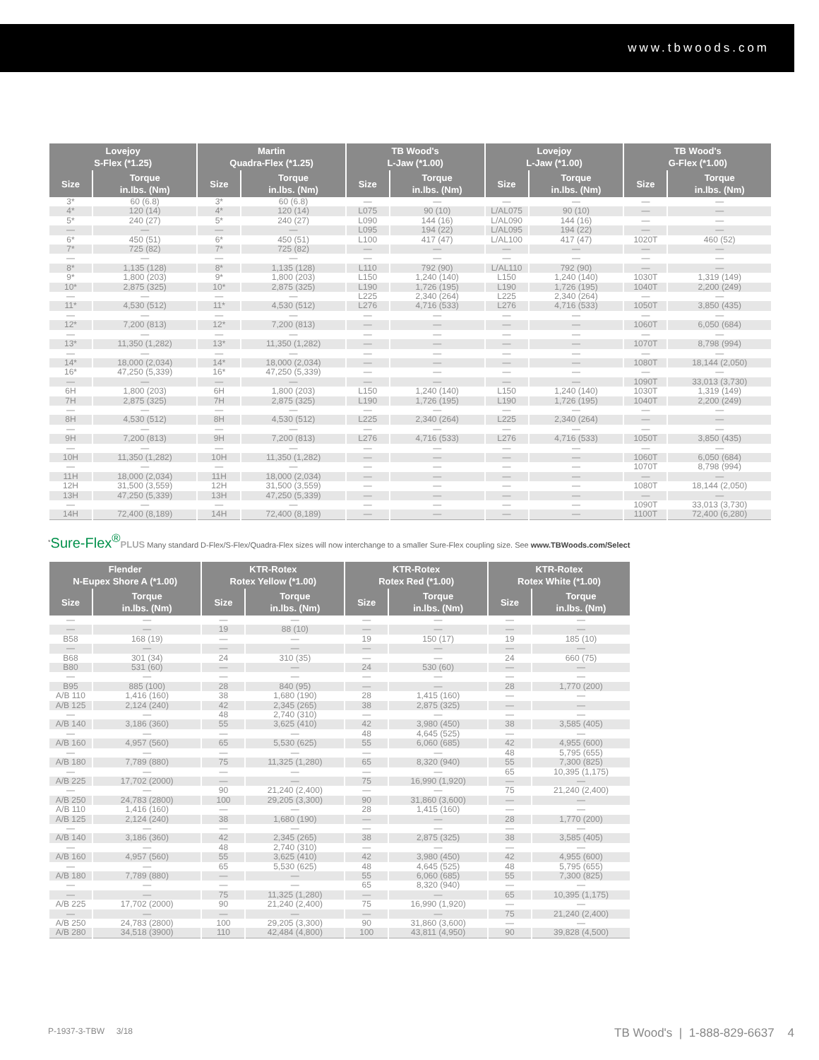www.tbwoods.com
| Lovejoy S-Flex (*1.25) | | Martin Quadra-Flex (*1.25) | | TB Wood's L-Jaw (*1.00) | | Lovejoy L-Jaw (*1.00) | | TB Wood's G-Flex (*1.00) | |
| --- | --- | --- | --- | --- | --- | --- | --- | --- | --- |
| Size | Torque in.lbs. (Nm) | Size | Torque in.lbs. (Nm) | Size | Torque in.lbs. (Nm) | Size | Torque in.lbs. (Nm) | Size | Torque in.lbs. (Nm) |
| 3* | 60 (6.8) | 3* | 60 (6.8) | — | — | — | — | — | — |
| 4* | 120 (14) | 4* | 120 (14) | L075 | 90 (10) | L/AL075 | 90 (10) | — | — |
| 5* | 240 (27) | 5* | 240 (27) | L090 | 144 (16) | L/AL090 | 144 (16) | — | — |
| — | — | — | — | L095 | 194 (22) | L/AL095 | 194 (22) | — | — |
| 6* | 450 (51) | 6* | 450 (51) | L100 | 417 (47) | L/AL100 | 417 (47) | 1020T | 460 (52) |
| 7* | 725 (82) | 7* | 725 (82) | — | — | — | — | — | — |
| — | — | — | — | — | — | — | — | — | — |
| 8* | 1,135 (128) | 8* | 1,135 (128) | L110 | 792 (90) | L/AL110 | 792 (90) | — | — |
| 9* | 1,800 (203) | 9* | 1,800 (203) | L150 | 1,240 (140) | L150 | 1,240 (140) | 1030T | 1,319 (149) |
| 10* | 2,875 (325) | 10* | 2,875 (325) | L190 | 1,726 (195) | L190 | 1,726 (195) | 1040T | 2,200 (249) |
| — | — | — | — | L225 | 2,340 (264) | L225 | 2,340 (264) | — | — |
| 11* | 4,530 (512) | 11* | 4,530 (512) | L276 | 4,716 (533) | L276 | 4,716 (533) | 1050T | 3,850 (435) |
| — | — | — | — | — | — | — | — | — | — |
| 12* | 7,200 (813) | 12* | 7,200 (813) | — | — | — | — | 1060T | 6,050 (684) |
| — | — | — | — | — | — | — | — | — | — |
| 13* | 11,350 (1,282) | 13* | 11,350 (1,282) | — | — | — | — | 1070T | 8,798 (994) |
| — | — | — | — | — | — | — | — | — | — |
| 14* | 18,000 (2,034) | 14* | 18,000 (2,034) | — | — | — | — | 1080T | 18,144 (2,050) |
| 16* | 47,250 (5,339) | 16* | 47,250 (5,339) | — | — | — | — | — | — |
| — | — | — | — | — | — | — | — | 1090T | 33,013 (3,730) |
| 6H | 1,800 (203) | 6H | 1,800 (203) | L150 | 1,240 (140) | L150 | 1,240 (140) | 1030T | 1,319 (149) |
| 7H | 2,875 (325) | 7H | 2,875 (325) | L190 | 1,726 (195) | L190 | 1,726 (195) | 1040T | 2,200 (249) |
| — | — | — | — | — | — | — | — | — | — |
| 8H | 4,530 (512) | 8H | 4,530 (512) | L225 | 2,340 (264) | L225 | 2,340 (264) | — | — |
| — | — | — | — | — | — | — | — | — | — |
| 9H | 7,200 (813) | 9H | 7,200 (813) | L276 | 4,716 (533) | L276 | 4,716 (533) | 1050T | 3,850 (435) |
| — | — | — | — | — | — | — | — | — | — |
| 10H | 11,350 (1,282) | 10H | 11,350 (1,282) | — | — | — | — | 1060T | 6,050 (684) |
| — | — | — | — | — | — | — | — | 1070T | 8,798 (994) |
| 11H | 18,000 (2,034) | 11H | 18,000 (2,034) | — | — | — | — | — | — |
| 12H | 31,500 (3,559) | 12H | 31,500 (3,559) | — | — | — | — | 1080T | 18,144 (2,050) |
| 13H | 47,250 (5,339) | 13H | 47,250 (5,339) | — | — | — | — | — | — |
| — | — | — | — | — | — | — | — | 1090T | 33,013 (3,730) |
| 14H | 72,400 (8,189) | 14H | 72,400 (8,189) | — | — | — | — | 1100T | 72,400 (6,280) |
<sup>*</sup> Sure-Flex<sup>®</sup>PLUS Many standard D-Flex/S-Flex/Quadra-Flex sizes will now interchange to a smaller Sure-Flex coupling size. See www.TBWoods.com/Select
| Flender N-Eupex Shore A (*1.00) | | KTR-Rotex Rotex Yellow (*1.00) | | KTR-Rotex Rotex Red (*1.00) | | KTR-Rotex Rotex White (*1.00) | |
| --- | --- | --- | --- | --- | --- | --- | --- |
| Size | Torque in.lbs. (Nm) | Size | Torque in.lbs. (Nm) | Size | Torque in.lbs. (Nm) | Size | Torque in.lbs. (Nm) |
| — | — | — | — | — | — | — | — |
| — | — | 19 | 88 (10) | — | — | — | — |
| B58 | 168 (19) | — | — | 19 | 150 (17) | 19 | 185 (10) |
| — | — | — | — | — | — | — | — |
| B68 | 301 (34) | 24 | 310 (35) | — | — | 24 | 660 (75) |
| B80 | 531 (60) | — | — | 24 | 530 (60) | — | — |
| — | — | — | — | — | — | — | — |
| B95 | 885 (100) | 28 | 840 (95) | — | — | 28 | 1,770 (200) |
| A/B 110 | 1,416 (160) | 38 | 1,680 (190) | 28 | 1,415 (160) | — | — |
| A/B 125 | 2,124 (240) | 42 | 2,345 (265) | 38 | 2,875 (325) | — | — |
| — | — | 48 | 2,740 (310) | — | — | — | — |
| A/B 140 | 3,186 (360) | 55 | 3,625 (410) | 42 | 3,980 (450) | 38 | 3,585 (405) |
| — | — | — | — | 48 | 4,645 (525) | — | — |
| A/B 160 | 4,957 (560) | 65 | 5,530 (625) | 55 | 6,060 (685) | 42 | 4,955 (600) |
| — | — | — | — | — | — | 48 | 5,795 (655) |
| A/B 180 | 7,789 (880) | 75 | 11,325 (1,280) | 65 | 8,320 (940) | 55 | 7,300 (825) |
| — | — | — | — | — | — | 65 | 10,395 (1,175) |
| A/B 225 | 17,702 (2000) | — | — | 75 | 16,990 (1,920) | — | — |
| — | — | 90 | 21,240 (2,400) | — | — | 75 | 21,240 (2,400) |
| A/B 250 | 24,783 (2800) | 100 | 29,205 (3,300) | 90 | 31,860 (3,600) | — | — |
| A/B 110 | 1,416 (160) | — | — | 28 | 1,415 (160) | — | — |
| A/B 125 | 2,124 (240) | 38 | 1,680 (190) | — | — | 28 | 1,770 (200) |
| — | — | — | — | — | — | — | — |
| A/B 140 | 3,186 (360) | 42 | 2,345 (265) | 38 | 2,875 (325) | 38 | 3,585 (405) |
| — | — | 48 | 2,740 (310) | — | — | — | — |
| A/B 160 | 4,957 (560) | 55 | 3,625 (410) | 42 | 3,980 (450) | 42 | 4,955 (600) |
| — | — | 65 | 5,530 (625) | 48 | 4,645 (525) | 48 | 5,795 (655) |
| A/B 180 | 7,789 (880) | — | — | 55 | 6,060 (685) | 55 | 7,300 (825) |
| — | — | — | — | 65 | 8,320 (940) | — | — |
| — | — | 75 | 11,325 (1,280) | — | — | 65 | 10,395 (1,175) |
| A/B 225 | 17,702 (2000) | 90 | 21,240 (2,400) | 75 | 16,990 (1,920) | — | — |
| — | — | — | — | — | — | 75 | 21,240 (2,400) |
| A/B 250 | 24,783 (2800) | 100 | 29,205 (3,300) | 90 | 31,860 (3,600) | — | — |
| A/B 280 | 34,518 (3900) | 110 | 42,484 (4,800) | 100 | 43,811 (4,950) | 90 | 39,828 (4,500) |
P-1937-3-TBW 3/18 TB Wood's | 1-888-829-6637 4